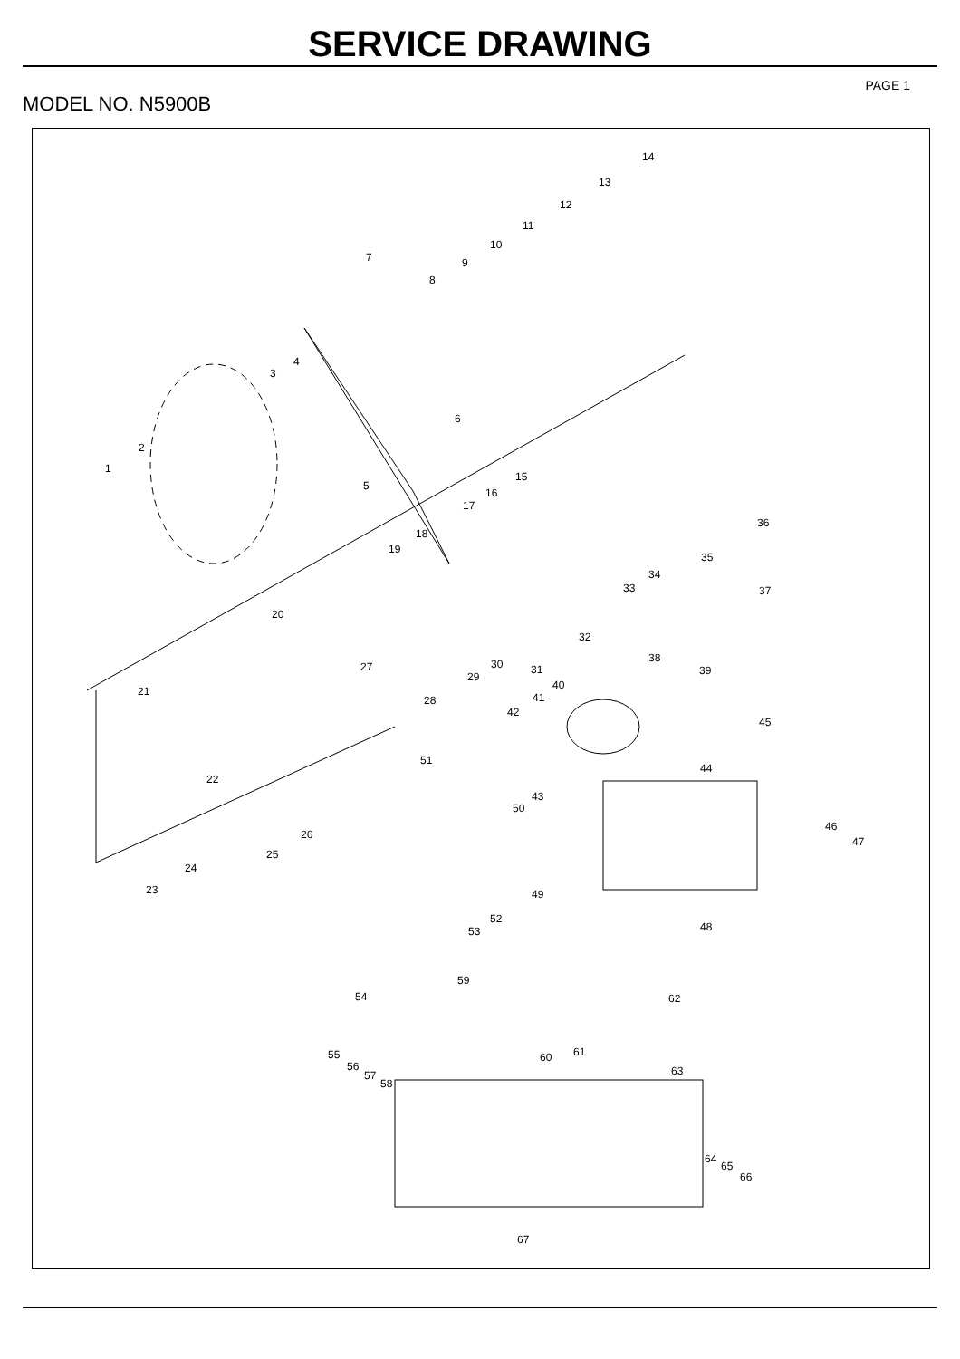SERVICE DRAWING
MODEL NO. N5900B
PAGE 1
14
13
12
11
10
9
8
7
4
3
6
2
1
5
15
16
17
18
19
36
35
34
33 37
20
32
38 30 31
29
27 39
40 21 41 28
42
45
51
44
22
43
50
26
46
47
25
24
23 49
52
53 48
59
54 62
61 60 55
56
57
58
63
64
65
66
67